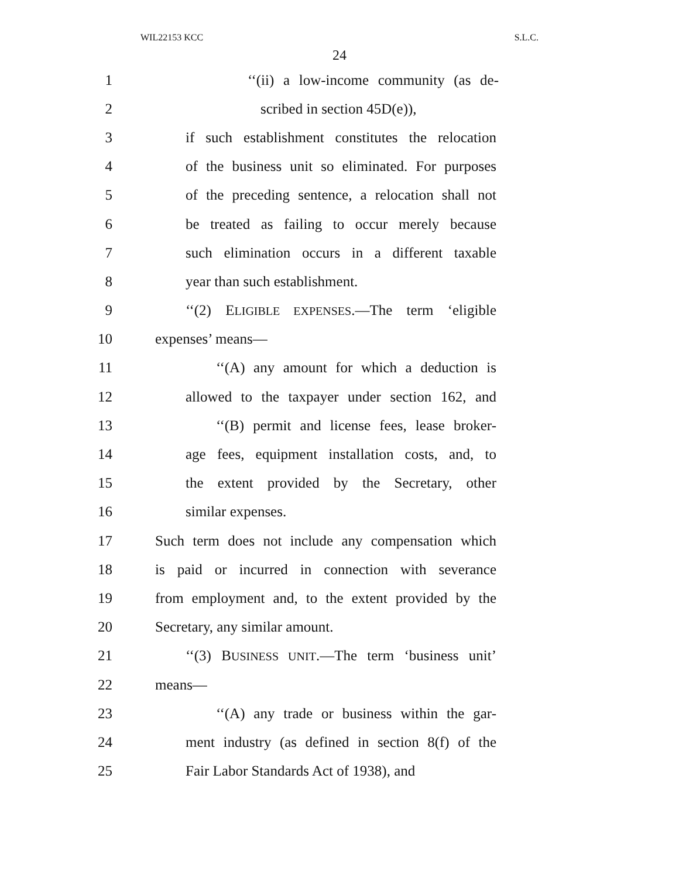WIL22153 KCC S.L.C.
24
1 ‘‘(ii) a low-income community (as de-
2 scribed in section 45D(e)),
3 if such establishment constitutes the relocation
4 of the business unit so eliminated. For purposes
5 of the preceding sentence, a relocation shall not
6 be treated as failing to occur merely because
7 such elimination occurs in a different taxable
8 year than such establishment.
9 ‘‘(2) ELIGIBLE EXPENSES.—The term ‘eligible
10 expenses’ means—
11 ‘‘(A) any amount for which a deduction is
12 allowed to the taxpayer under section 162, and
13 ‘‘(B) permit and license fees, lease broker-
14 age fees, equipment installation costs, and, to
15 the extent provided by the Secretary, other
16 similar expenses.
17 Such term does not include any compensation which
18 is paid or incurred in connection with severance
19 from employment and, to the extent provided by the
20 Secretary, any similar amount.
21 ‘‘(3) BUSINESS UNIT.—The term ‘business unit’
22 means—
23 ‘‘(A) any trade or business within the gar-
24 ment industry (as defined in section 8(f) of the
25 Fair Labor Standards Act of 1938), and